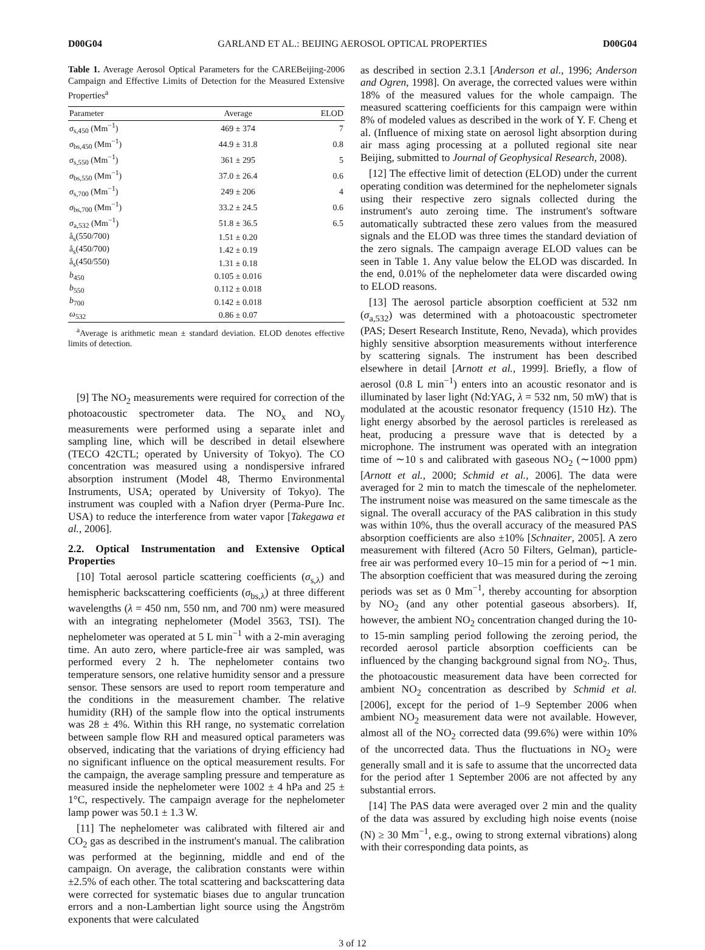D00G04 GARLAND ET AL.: BEIJING AEROSOL OPTICAL PROPERTIES D00G04
Table 1. Average Aerosol Optical Parameters for the CAREBeijing-2006 Campaign and Effective Limits of Detection for the Measured Extensive Properties<sup>a</sup>
| Parameter | Average | ELOD |
| --- | --- | --- |
| σ<sub>s,450</sub> (Mm<sup>−1</sup>) | 469 ± 374 | 7 |
| σ<sub>bs,450</sub> (Mm<sup>−1</sup>) | 44.9 ± 31.8 | 0.8 |
| σ<sub>s,550</sub> (Mm<sup>−1</sup>) | 361 ± 295 | 5 |
| σ<sub>bs,550</sub> (Mm<sup>−1</sup>) | 37.0 ± 26.4 | 0.6 |
| σ<sub>s,700</sub> (Mm<sup>−1</sup>) | 249 ± 206 | 4 |
| σ<sub>bs,700</sub> (Mm<sup>−1</sup>) | 33.2 ± 24.5 | 0.6 |
| σ<sub>a,532</sub> (Mm<sup>−1</sup>) | 51.8 ± 36.5 | 6.5 |
| å<sub>s</sub>(550/700) | 1.51 ± 0.20 | |
| å<sub>s</sub>(450/700) | 1.42 ± 0.19 | |
| å<sub>s</sub>(450/550) | 1.31 ± 0.18 | |
| b<sub>450</sub> | 0.105 ± 0.016 | |
| b<sub>550</sub> | 0.112 ± 0.018 | |
| b<sub>700</sub> | 0.142 ± 0.018 | |
| ω<sub>532</sub> | 0.86 ± 0.07 | |
<sup>a</sup> Average is arithmetic mean ± standard deviation. ELOD denotes effective limits of detection.
[9] The NO<sub>2</sub> measurements were required for correction of the photoacoustic spectrometer data. The NO<sub>x</sub> and NO<sub>y</sub> measurements were performed using a separate inlet and sampling line, which will be described in detail elsewhere (TECO 42CTL; operated by University of Tokyo). The CO concentration was measured using a nondispersive infrared absorption instrument (Model 48, Thermo Environmental Instruments, USA; operated by University of Tokyo). The instrument was coupled with a Nafion dryer (Perma-Pure Inc. USA) to reduce the interference from water vapor [Takegawa et al., 2006].
2.2. Optical Instrumentation and Extensive Optical Properties
[10] Total aerosol particle scattering coefficients (σ<sub>s,λ</sub>) and hemispheric backscattering coefficients (σ<sub>bs,λ</sub>) at three different wavelengths (λ = 450 nm, 550 nm, and 700 nm) were measured with an integrating nephelometer (Model 3563, TSI). The nephelometer was operated at 5 L min<sup>−1</sup> with a 2-min averaging time. An auto zero, where particle-free air was sampled, was performed every 2 h. The nephelometer contains two temperature sensors, one relative humidity sensor and a pressure sensor. These sensors are used to report room temperature and the conditions in the measurement chamber. The relative humidity (RH) of the sample flow into the optical instruments was 28 ± 4%. Within this RH range, no systematic correlation between sample flow RH and measured optical parameters was observed, indicating that the variations of drying efficiency had no significant influence on the optical measurement results. For the campaign, the average sampling pressure and temperature as measured inside the nephelometer were 1002 ± 4 hPa and 25 ± 1°C, respectively. The campaign average for the nephelometer lamp power was 50.1 ± 1.3 W.
[11] The nephelometer was calibrated with filtered air and CO<sub>2</sub> gas as described in the instrument's manual. The calibration was performed at the beginning, middle and end of the campaign. On average, the calibration constants were within ±2.5% of each other. The total scattering and backscattering data were corrected for systematic biases due to angular truncation errors and a non-Lambertian light source using the Ångström exponents that were calculated
as described in section 2.3.1 [Anderson et al., 1996; Anderson and Ogren, 1998]. On average, the corrected values were within 18% of the measured values for the whole campaign. The measured scattering coefficients for this campaign were within 8% of modeled values as described in the work of Y. F. Cheng et al. (Influence of mixing state on aerosol light absorption during air mass aging processing at a polluted regional site near Beijing, submitted to Journal of Geophysical Research, 2008).
[12] The effective limit of detection (ELOD) under the current operating condition was determined for the nephelometer signals using their respective zero signals collected during the instrument's auto zeroing time. The instrument's software automatically subtracted these zero values from the measured signals and the ELOD was three times the standard deviation of the zero signals. The campaign average ELOD values can be seen in Table 1. Any value below the ELOD was discarded. In the end, 0.01% of the nephelometer data were discarded owing to ELOD reasons.
[13] The aerosol particle absorption coefficient at 532 nm (σ<sub>a,532</sub>) was determined with a photoacoustic spectrometer (PAS; Desert Research Institute, Reno, Nevada), which provides highly sensitive absorption measurements without interference by scattering signals. The instrument has been described elsewhere in detail [Arnott et al., 1999]. Briefly, a flow of aerosol (0.8 L min<sup>−1</sup>) enters into an acoustic resonator and is illuminated by laser light (Nd:YAG, λ = 532 nm, 50 mW) that is modulated at the acoustic resonator frequency (1510 Hz). The light energy absorbed by the aerosol particles is rereleased as heat, producing a pressure wave that is detected by a microphone. The instrument was operated with an integration time of ∼10 s and calibrated with gaseous NO<sub>2</sub> (∼1000 ppm) [Arnott et al., 2000; Schmid et al., 2006]. The data were averaged for 2 min to match the timescale of the nephelometer. The instrument noise was measured on the same timescale as the signal. The overall accuracy of the PAS calibration in this study was within 10%, thus the overall accuracy of the measured PAS absorption coefficients are also ±10% [Schnaiter, 2005]. A zero measurement with filtered (Acro 50 Filters, Gelman), particle-free air was performed every 10–15 min for a period of ∼1 min. The absorption coefficient that was measured during the zeroing periods was set as 0 Mm<sup>−1</sup>, thereby accounting for absorption by NO<sub>2</sub> (and any other potential gaseous absorbers). If, however, the ambient NO<sub>2</sub> concentration changed during the 10- to 15-min sampling period following the zeroing period, the recorded aerosol particle absorption coefficients can be influenced by the changing background signal from NO<sub>2</sub>. Thus, the photoacoustic measurement data have been corrected for ambient NO<sub>2</sub> concentration as described by Schmid et al. [2006], except for the period of 1–9 September 2006 when ambient NO<sub>2</sub> measurement data were not available. However, almost all of the NO<sub>2</sub> corrected data (99.6%) were within 10% of the uncorrected data. Thus the fluctuations in NO<sub>2</sub> were generally small and it is safe to assume that the uncorrected data for the period after 1 September 2006 are not affected by any substantial errors.
[14] The PAS data were averaged over 2 min and the quality of the data was assured by excluding high noise events (noise (N) ≥ 30 Mm<sup>−1</sup>, e.g., owing to strong external vibrations) along with their corresponding data points, as
3 of 12